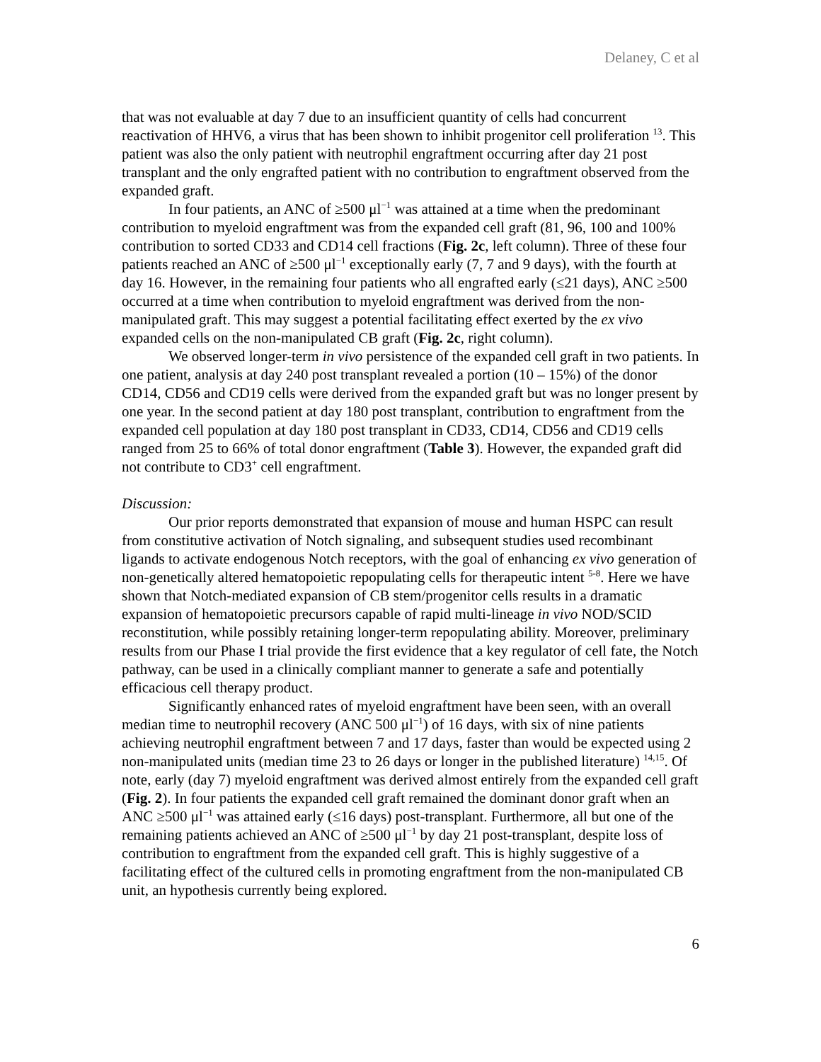Delaney, C et al
that was not evaluable at day 7 due to an insufficient quantity of cells had concurrent reactivation of HHV6, a virus that has been shown to inhibit progenitor cell proliferation <sup>13</sup>. This patient was also the only patient with neutrophil engraftment occurring after day 21 post transplant and the only engrafted patient with no contribution to engraftment observed from the expanded graft.
In four patients, an ANC of ≥500 μl<sup>−1</sup> was attained at a time when the predominant contribution to myeloid engraftment was from the expanded cell graft (81, 96, 100 and 100% contribution to sorted CD33 and CD14 cell fractions (Fig. 2c, left column). Three of these four patients reached an ANC of ≥500 μl<sup>−1</sup> exceptionally early (7, 7 and 9 days), with the fourth at day 16. However, in the remaining four patients who all engrafted early (≤21 days), ANC ≥500 occurred at a time when contribution to myeloid engraftment was derived from the non-manipulated graft. This may suggest a potential facilitating effect exerted by the ex vivo expanded cells on the non-manipulated CB graft (Fig. 2c, right column).
We observed longer-term in vivo persistence of the expanded cell graft in two patients. In one patient, analysis at day 240 post transplant revealed a portion (10 – 15%) of the donor CD14, CD56 and CD19 cells were derived from the expanded graft but was no longer present by one year. In the second patient at day 180 post transplant, contribution to engraftment from the expanded cell population at day 180 post transplant in CD33, CD14, CD56 and CD19 cells ranged from 25 to 66% of total donor engraftment (Table 3). However, the expanded graft did not contribute to CD3<sup>+</sup> cell engraftment.
Discussion:
Our prior reports demonstrated that expansion of mouse and human HSPC can result from constitutive activation of Notch signaling, and subsequent studies used recombinant ligands to activate endogenous Notch receptors, with the goal of enhancing ex vivo generation of non-genetically altered hematopoietic repopulating cells for therapeutic intent <sup>5-8</sup>. Here we have shown that Notch-mediated expansion of CB stem/progenitor cells results in a dramatic expansion of hematopoietic precursors capable of rapid multi-lineage in vivo NOD/SCID reconstitution, while possibly retaining longer-term repopulating ability. Moreover, preliminary results from our Phase I trial provide the first evidence that a key regulator of cell fate, the Notch pathway, can be used in a clinically compliant manner to generate a safe and potentially efficacious cell therapy product.
Significantly enhanced rates of myeloid engraftment have been seen, with an overall median time to neutrophil recovery (ANC 500 μl<sup>−1</sup>) of 16 days, with six of nine patients achieving neutrophil engraftment between 7 and 17 days, faster than would be expected using 2 non-manipulated units (median time 23 to 26 days or longer in the published literature) <sup>14,15</sup>. Of note, early (day 7) myeloid engraftment was derived almost entirely from the expanded cell graft (Fig. 2). In four patients the expanded cell graft remained the dominant donor graft when an ANC ≥500 μl<sup>−1</sup> was attained early (≤16 days) post-transplant. Furthermore, all but one of the remaining patients achieved an ANC of ≥500 μl<sup>−1</sup> by day 21 post-transplant, despite loss of contribution to engraftment from the expanded cell graft. This is highly suggestive of a facilitating effect of the cultured cells in promoting engraftment from the non-manipulated CB unit, an hypothesis currently being explored.
6